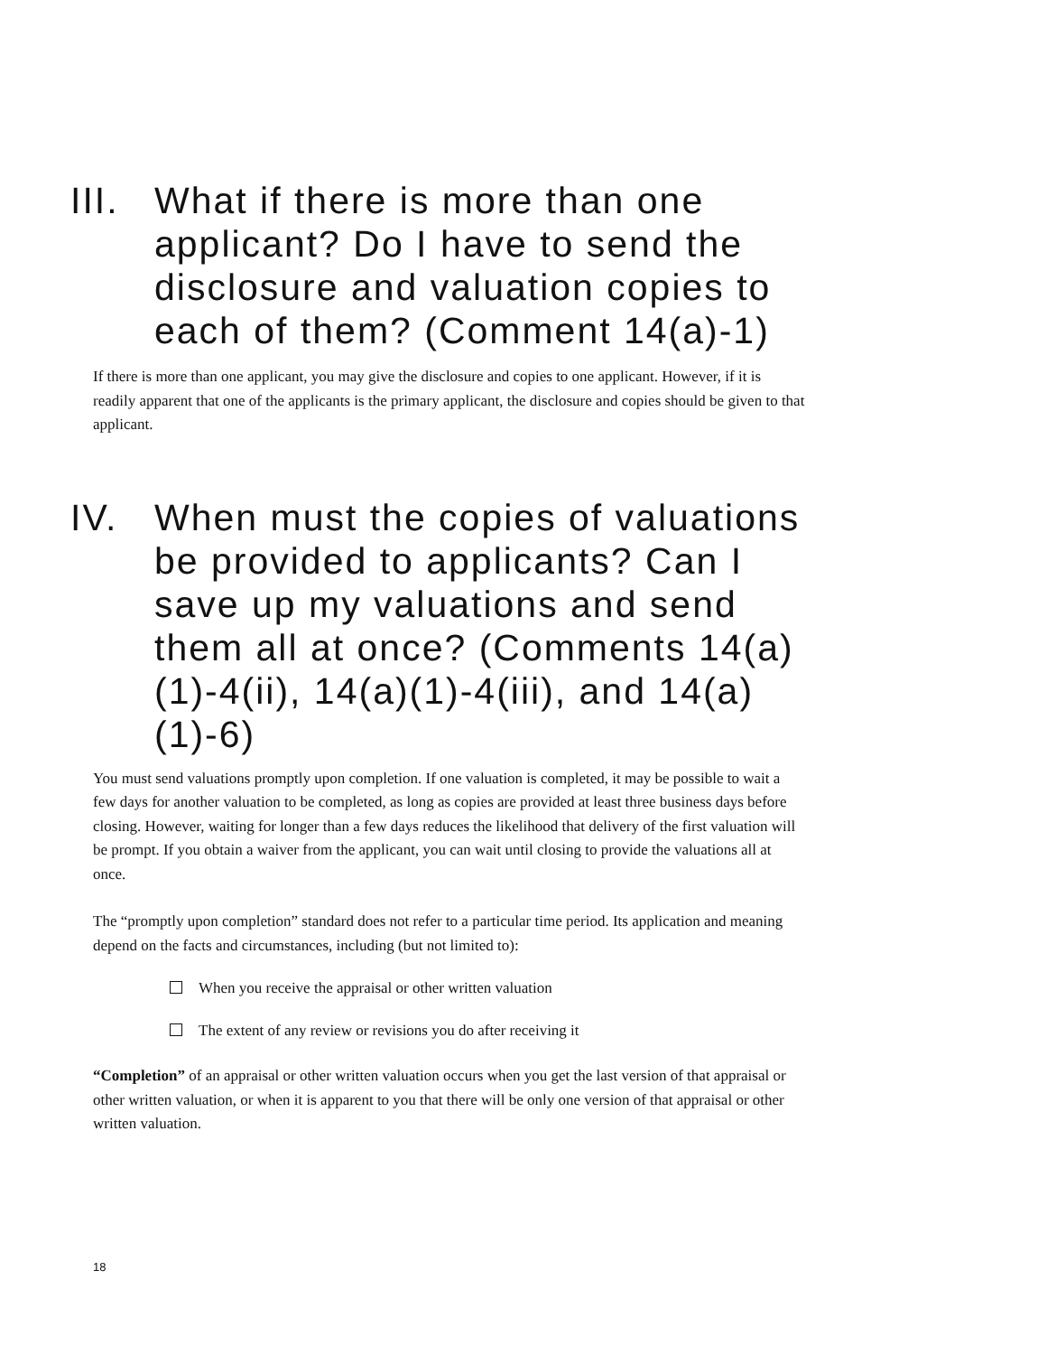III. What if there is more than one applicant? Do I have to send the disclosure and valuation copies to each of them? (Comment 14(a)-1)
If there is more than one applicant, you may give the disclosure and copies to one applicant. However, if it is readily apparent that one of the applicants is the primary applicant, the disclosure and copies should be given to that applicant.
IV. When must the copies of valuations be provided to applicants? Can I save up my valuations and send them all at once? (Comments 14(a)(1)-4(ii), 14(a)(1)-4(iii), and 14(a)(1)-6)
You must send valuations promptly upon completion. If one valuation is completed, it may be possible to wait a few days for another valuation to be completed, as long as copies are provided at least three business days before closing. However, waiting for longer than a few days reduces the likelihood that delivery of the first valuation will be prompt. If you obtain a waiver from the applicant, you can wait until closing to provide the valuations all at once.
The “promptly upon completion” standard does not refer to a particular time period. Its application and meaning depend on the facts and circumstances, including (but not limited to):
When you receive the appraisal or other written valuation
The extent of any review or revisions you do after receiving it
“Completion” of an appraisal or other written valuation occurs when you get the last version of that appraisal or other written valuation, or when it is apparent to you that there will be only one version of that appraisal or other written valuation.
18